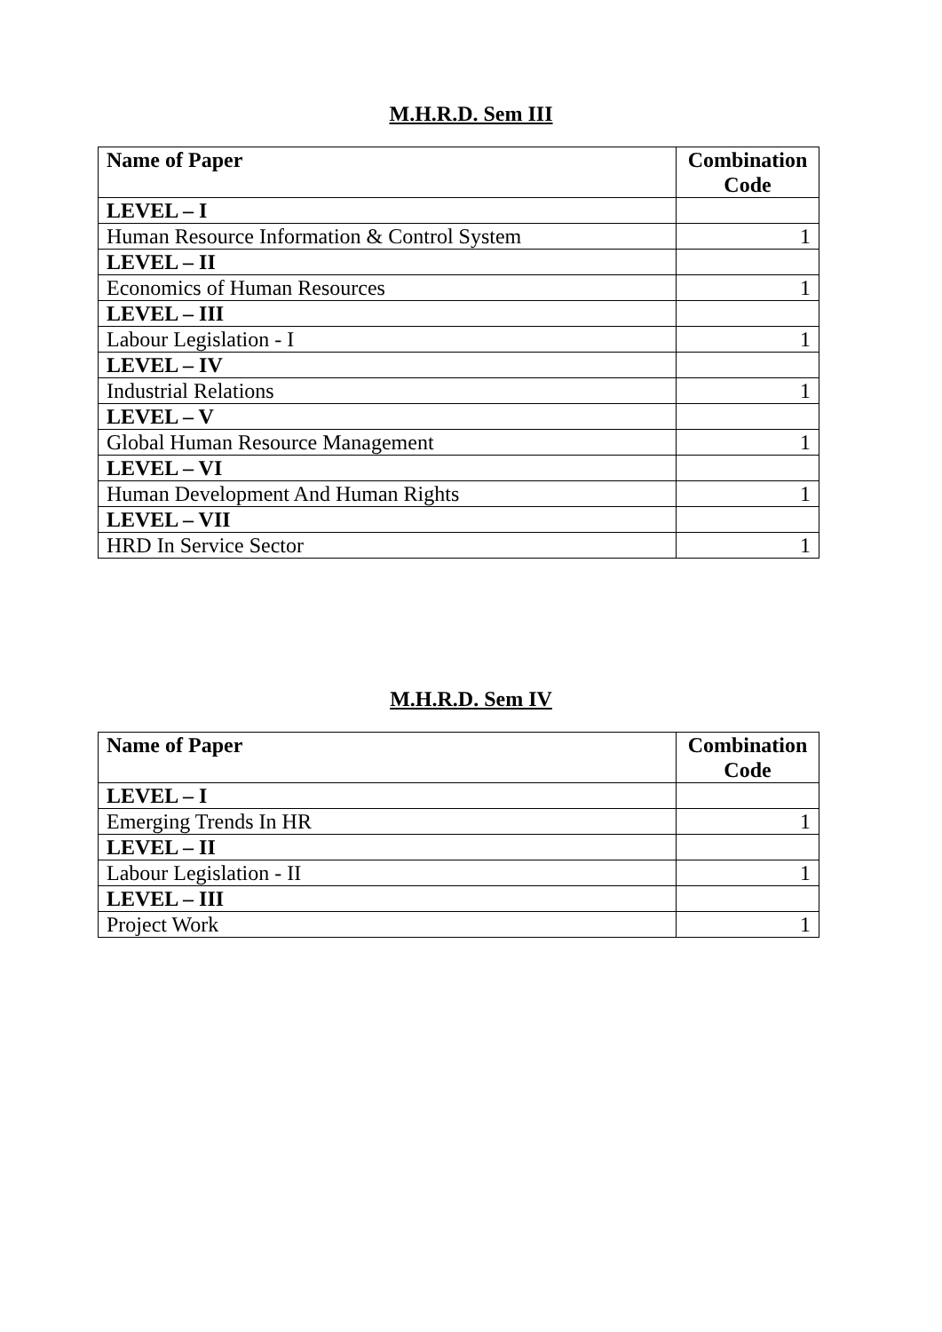M.H.R.D. Sem III
| Name of Paper | Combination Code |
| --- | --- |
| LEVEL – I | |
| Human Resource Information & Control System | 1 |
| LEVEL – II | |
| Economics of Human Resources | 1 |
| LEVEL – III | |
| Labour Legislation - I | 1 |
| LEVEL – IV | |
| Industrial Relations | 1 |
| LEVEL – V | |
| Global Human Resource Management | 1 |
| LEVEL – VI | |
| Human Development And Human Rights | 1 |
| LEVEL – VII | |
| HRD In Service Sector | 1 |
M.H.R.D. Sem IV
| Name of Paper | Combination Code |
| --- | --- |
| LEVEL – I | |
| Emerging Trends In HR | 1 |
| LEVEL – II | |
| Labour Legislation - II | 1 |
| LEVEL – III | |
| Project Work | 1 |